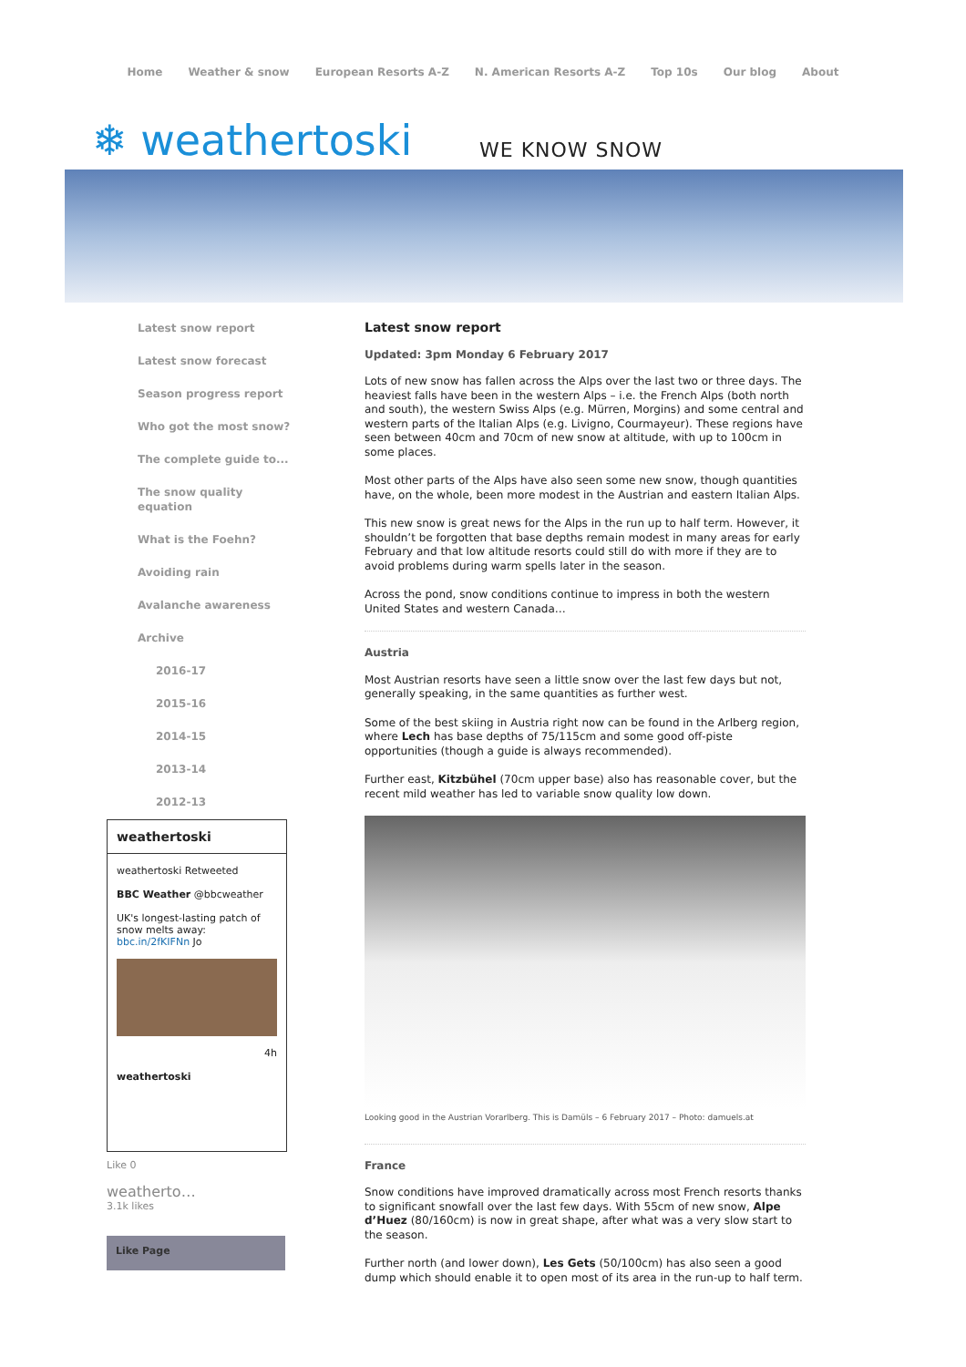Home Weather & snow European Resorts A-Z N. American Resorts A-Z Top 10s Our blog About
❄ weathertoski
WE KNOW SNOW
Latest snow report
Latest snow forecast
Season progress report
Who got the most snow?
The complete guide to...
The snow quality equation
What is the Foehn?
Avoiding rain
Avalanche awareness
Archive
2016-17
2015-16
2014-15
2013-14
2012-13
Latest snow report
Updated: 3pm Monday 6 February 2017
Lots of new snow has fallen across the Alps over the last two or three days. The heaviest falls have been in the western Alps – i.e. the French Alps (both north and south), the western Swiss Alps (e.g. Mürren, Morgins) and some central and western parts of the Italian Alps (e.g. Livigno, Courmayeur). These regions have seen between 40cm and 70cm of new snow at altitude, with up to 100cm in some places.
Most other parts of the Alps have also seen some new snow, though quantities have, on the whole, been more modest in the Austrian and eastern Italian Alps.
This new snow is great news for the Alps in the run up to half term. However, it shouldn’t be forgotten that base depths remain modest in many areas for early February and that low altitude resorts could still do with more if they are to avoid problems during warm spells later in the season.
Across the pond, snow conditions continue to impress in both the western United States and western Canada…
Austria
Most Austrian resorts have seen a little snow over the last few days but not, generally speaking, in the same quantities as further west.
Some of the best skiing in Austria right now can be found in the Arlberg region, where Lech has base depths of 75/115cm and some good off-piste opportunities (though a guide is always recommended).
Further east, Kitzbühel (70cm upper base) also has reasonable cover, but the recent mild weather has led to variable snow quality low down.
Looking good in the Austrian Vorarlberg. This is Damüls – 6 February 2017 – Photo: damuels.at
France
Snow conditions have improved dramatically across most French resorts thanks to significant snowfall over the last few days. With 55cm of new snow, Alpe d’Huez (80/160cm) is now in great shape, after what was a very slow start to the season.
Further north (and lower down), Les Gets (50/100cm) has also seen a good dump which should enable it to open most of its area in the run-up to half term.
weathertoski
weathertoski Retweeted
BBC Weather @bbcweather
UK's longest-lasting patch of snow melts away: bbc.in/2fKIFNn Jo
4h
weathertoski
Like 0
weatherto…
3.1k likes
Like Page